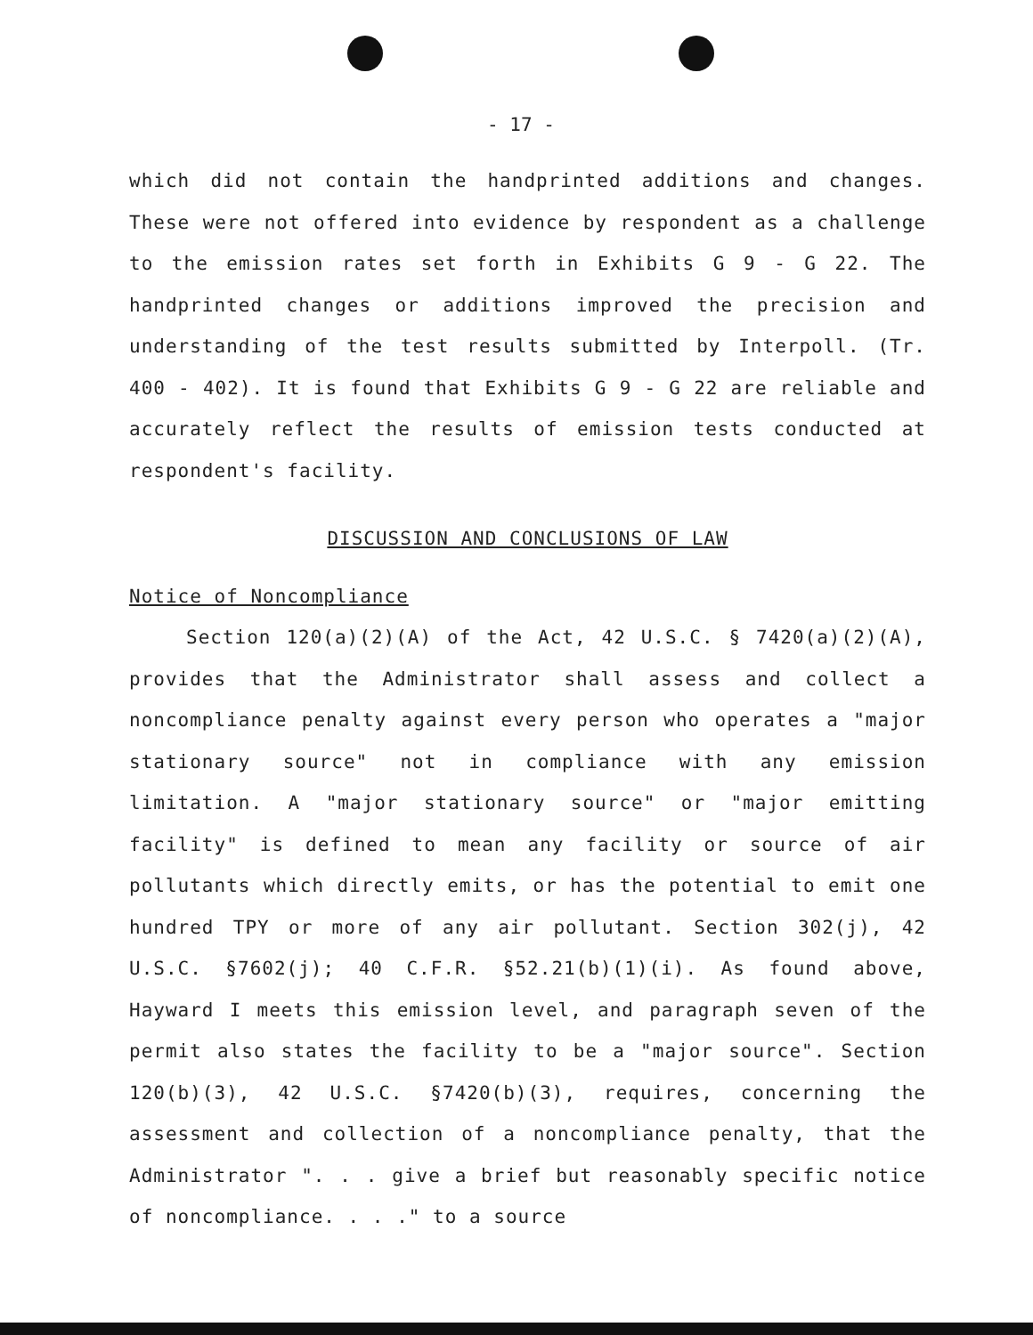- 17 -
which did not contain the handprinted additions and changes. These were not offered into evidence by respondent as a challenge to the emission rates set forth in Exhibits G 9 - G 22. The handprinted changes or additions improved the precision and understanding of the test results submitted by Interpoll. (Tr. 400 - 402). It is found that Exhibits G 9 - G 22 are reliable and accurately reflect the results of emission tests conducted at respondent's facility.
DISCUSSION AND CONCLUSIONS OF LAW
Notice of Noncompliance
Section 120(a)(2)(A) of the Act, 42 U.S.C. § 7420(a)(2)(A), provides that the Administrator shall assess and collect a noncompliance penalty against every person who operates a "major stationary source" not in compliance with any emission limitation. A "major stationary source" or "major emitting facility" is defined to mean any facility or source of air pollutants which directly emits, or has the potential to emit one hundred TPY or more of any air pollutant. Section 302(j), 42 U.S.C. §7602(j); 40 C.F.R. §52.21(b)(1)(i). As found above, Hayward I meets this emission level, and paragraph seven of the permit also states the facility to be a "major source". Section 120(b)(3), 42 U.S.C. §7420(b)(3), requires, concerning the assessment and collection of a noncompliance penalty, that the Administrator ". . . give a brief but reasonably specific notice of noncompliance. . . ." to a source